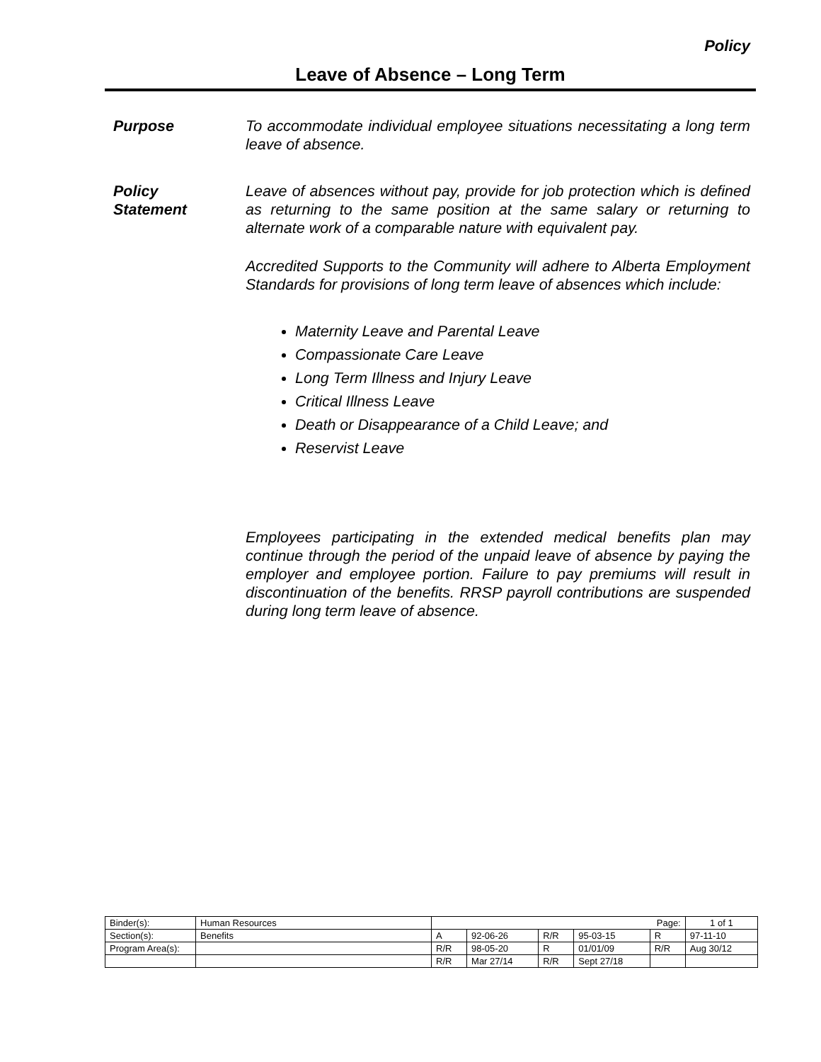Policy
Leave of Absence – Long Term
Purpose To accommodate individual employee situations necessitating a long term leave of absence.
Policy
Statement
Leave of absences without pay, provide for job protection which is defined as returning to the same position at the same salary or returning to alternate work of a comparable nature with equivalent pay.
Accredited Supports to the Community will adhere to Alberta Employment Standards for provisions of long term leave of absences which include:
Maternity Leave and Parental Leave
Compassionate Care Leave
Long Term Illness and Injury Leave
Critical Illness Leave
Death or Disappearance of a Child Leave; and
Reservist Leave
Employees participating in the extended medical benefits plan may continue through the period of the unpaid leave of absence by paying the employer and employee portion. Failure to pay premiums will result in discontinuation of the benefits. RRSP payroll contributions are suspended during long term leave of absence.
| Binder(s): | Human Resources | Page: | | | | | 1 of 1 |
| Section(s): | Benefits | A | 92-06-26 | R/R | 95-03-15 | R | 97-11-10 |
| Program Area(s): | | R/R | 98-05-20 | R | 01/01/09 | R/R | Aug 30/12 |
| | | R/R | Mar 27/14 | R/R | Sept 27/18 | | |